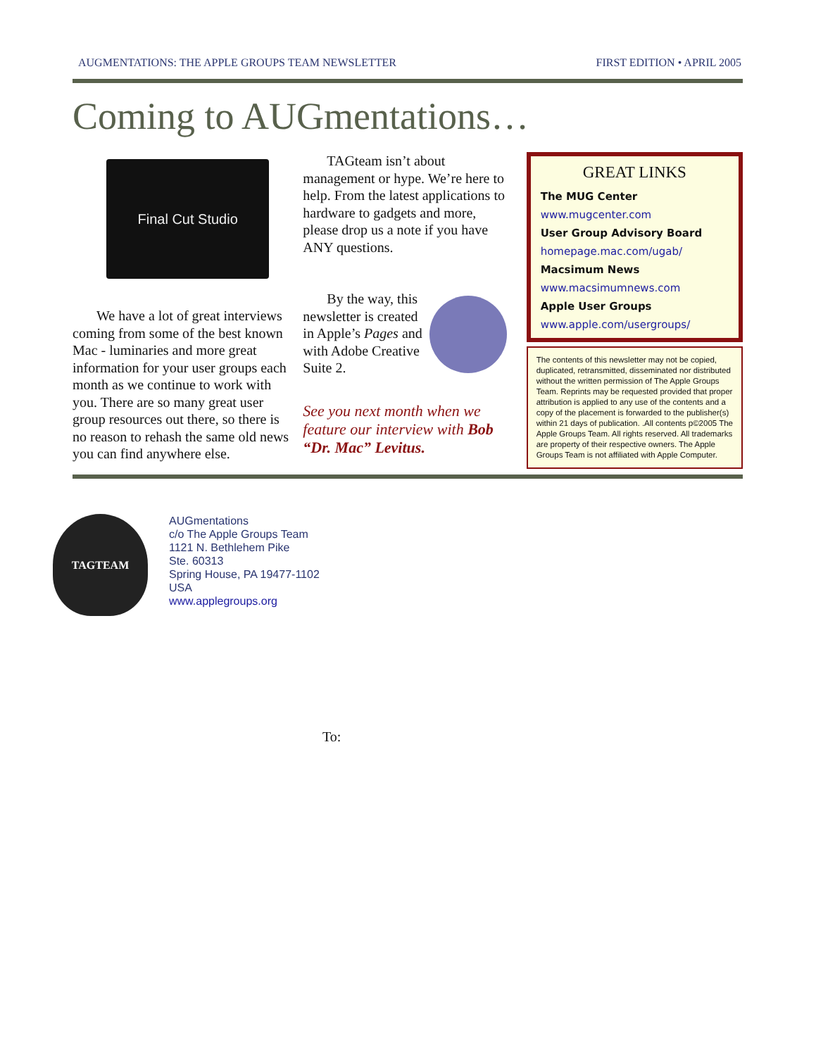AUGMENTATIONS: THE APPLE GROUPS TEAM NEWSLETTER FIRST EDITION • APRIL 2005
Coming to AUGmentations…
Final Cut Studio
We have a lot of great interviews coming from some of the best known Mac - luminaries and more great information for your user groups each month as we continue to work with you. There are so many great user group resources out there, so there is no reason to rehash the same old news you can find anywhere else.
TAGteam isn’t about management or hype. We’re here to help. From the latest applications to hardware to gadgets and more, please drop us a note if you have ANY questions.
By the way, this newsletter is created in Apple’s Pages and with Adobe Creative Suite 2.
See you next month when we feature our interview with Bob “Dr. Mac” Levitus.
GREAT LINKS
The MUG Center
www.mugcenter.com
User Group Advisory Board
homepage.mac.com/ugab/
Macsimum News
www.macsimumnews.com
Apple User Groups
www.apple.com/usergroups/
The contents of this newsletter may not be copied, duplicated, retransmitted, disseminated nor distributed without the written permission of The Apple Groups Team. Reprints may be requested provided that proper attribution is applied to any use of the contents and a copy of the placement is forwarded to the publisher(s) within 21 days of publication. .All contents p©2005 The Apple Groups Team. All rights reserved. All trademarks are property of their respective owners. The Apple Groups Team is not affiliated with Apple Computer.
TAGTEAM
AUGmentations
c/o The Apple Groups Team
1121 N. Bethlehem Pike
Ste. 60313
Spring House, PA 19477-1102
USA
www.applegroups.org
To: